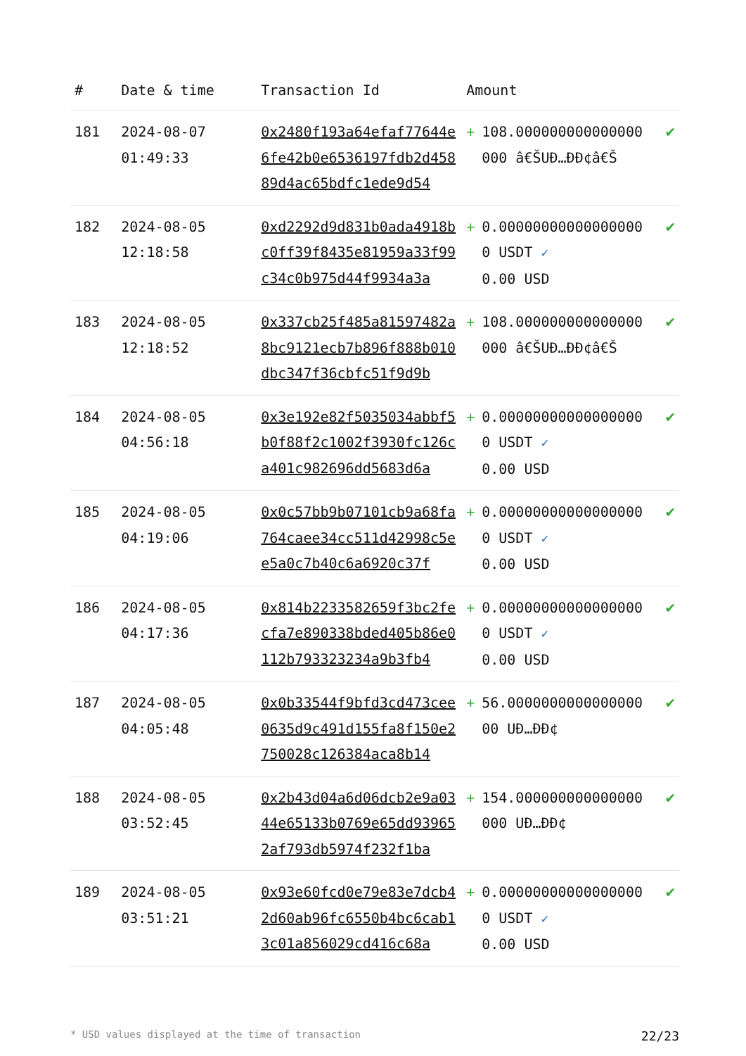| # | Date & time | Transaction Id | Amount | | |
| --- | --- | --- | --- | --- | --- |
| 181 | 2024-08-07 01:49:33 | 0x2480f193a64efaf77644e6fe42b0e6536197fdb2d45889d4ac65bdfc1ede9d54 | + | 108.000000000000000000 â€ŠUÐ…ÐÐ¢â€Š | ✔ |
| 182 | 2024-08-05 12:18:58 | 0xd2292d9d831b0ada4918bc0ff39f8435e81959a33f99c34c0b975d44f9934a3a | + | 0.000000000000000000 USDT ✓ 0.00 USD | ✔ |
| 183 | 2024-08-05 12:18:52 | 0x337cb25f485a81597482a8bc9121ecb7b896f888b010dbc347f36cbfc51f9d9b | + | 108.000000000000000000 â€ŠUÐ…ÐÐ¢â€Š | ✔ |
| 184 | 2024-08-05 04:56:18 | 0x3e192e82f5035034abbf5b0f88f2c1002f3930fc126ca401c982696dd5683d6a | + | 0.000000000000000000 USDT ✓ 0.00 USD | ✔ |
| 185 | 2024-08-05 04:19:06 | 0x0c57bb9b07101cb9a68fa764caee34cc511d42998c5ee5a0c7b40c6a6920c37f | + | 0.000000000000000000 USDT ✓ 0.00 USD | ✔ |
| 186 | 2024-08-05 04:17:36 | 0x814b2233582659f3bc2fecfa7e890338bded405b86e0112b793323234a9b3fb4 | + | 0.000000000000000000 USDT ✓ 0.00 USD | ✔ |
| 187 | 2024-08-05 04:05:48 | 0x0b33544f9bfd3cd473cee0635d9c491d155fa8f150e2750028c126384aca8b14 | + | 56.000000000000000000 UÐ…ÐÐ¢ | ✔ |
| 188 | 2024-08-05 03:52:45 | 0x2b43d04a6d06dcb2e9a0344e65133b0769e65dd939652af793db5974f232f1ba | + | 154.000000000000000000 UÐ…ÐÐ¢ | ✔ |
| 189 | 2024-08-05 03:51:21 | 0x93e60fcd0e79e83e7dcb42d60ab96fc6550b4bc6cab13c01a856029cd416c68a | + | 0.000000000000000000 USDT ✓ 0.00 USD | ✔ |
* USD values displayed at the time of transaction 22/23